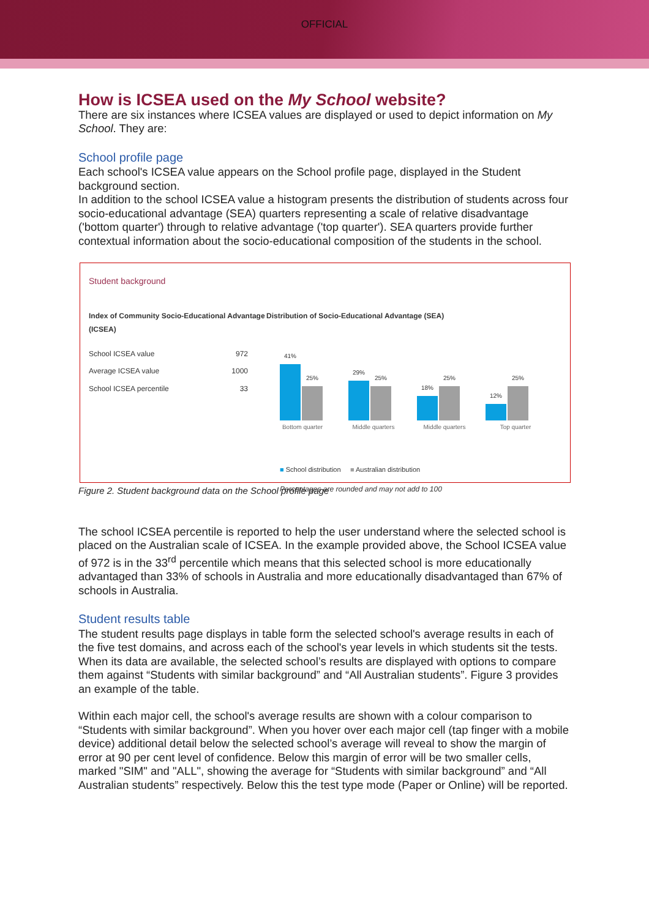OFFICIAL
How is ICSEA used on the My School website?
There are six instances where ICSEA values are displayed or used to depict information on My School. They are:
School profile page
Each school's ICSEA value appears on the School profile page, displayed in the Student background section.
In addition to the school ICSEA value a histogram presents the distribution of students across four socio-educational advantage (SEA) quarters representing a scale of relative disadvantage ('bottom quarter') through to relative advantage ('top quarter'). SEA quarters provide further contextual information about the socio-educational composition of the students in the school.
Student background
Index of Community Socio-Educational Advantage (ICSEA)
| School ICSEA value | 972 |
| Average ICSEA value | 1000 |
| School ICSEA percentile | 33 |
Distribution of Socio-Educational Advantage (SEA)
41%
25%
29%
25%
18%
25%
12%
25%
Bottom quarter Middle quarters Middle quarters Top quarter
■ School distribution ■ Australian distribution
Percentages are rounded and may not add to 100
Figure 2. Student background data on the School profile page
The school ICSEA percentile is reported to help the user understand where the selected school is placed on the Australian scale of ICSEA. In the example provided above, the School ICSEA value of 972 is in the 33<sup>rd</sup> percentile which means that this selected school is more educationally advantaged than 33% of schools in Australia and more educationally disadvantaged than 67% of schools in Australia.
Student results table
The student results page displays in table form the selected school's average results in each of the five test domains, and across each of the school's year levels in which students sit the tests. When its data are available, the selected school’s results are displayed with options to compare them against “Students with similar background” and “All Australian students”. Figure 3 provides an example of the table.
Within each major cell, the school's average results are shown with a colour comparison to “Students with similar background”. When you hover over each major cell (tap finger with a mobile device) additional detail below the selected school’s average will reveal to show the margin of error at 90 per cent level of confidence. Below this margin of error will be two smaller cells, marked "SIM" and "ALL", showing the average for “Students with similar background” and “All Australian students” respectively. Below this the test type mode (Paper or Online) will be reported.